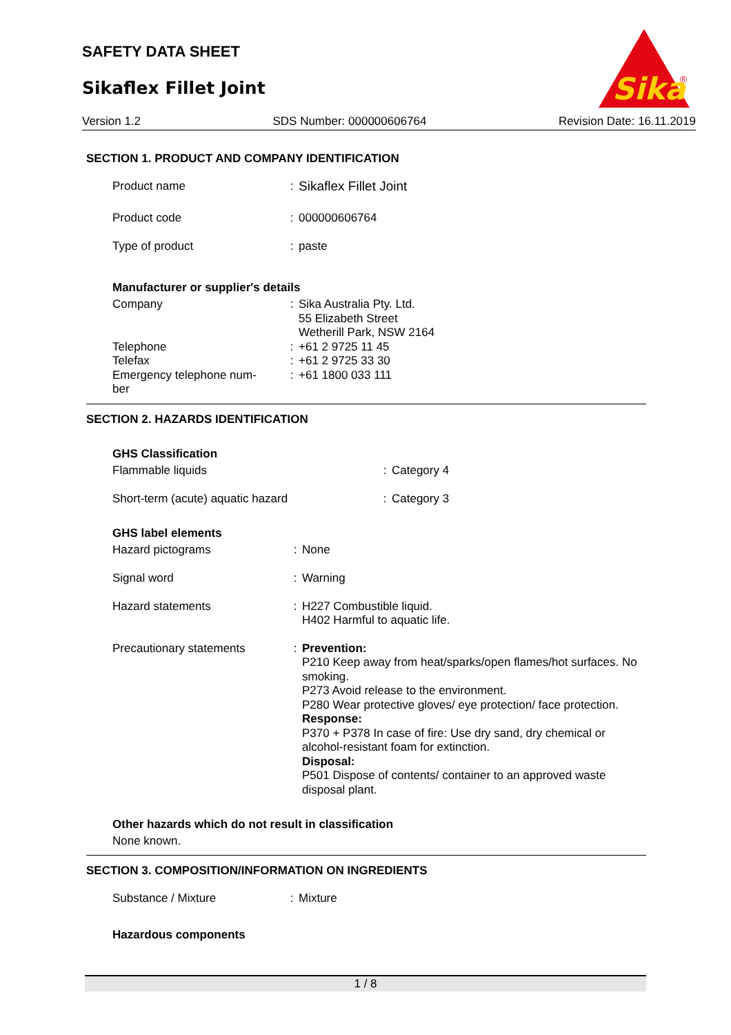SAFETY DATA SHEET
Sikaflex Fillet Joint
Sika
®
Version 1.2 SDS Number: 000000606764 Revision Date: 16.11.2019
SECTION 1. PRODUCT AND COMPANY IDENTIFICATION
| Product name | : | Sikaflex Fillet Joint |
| Product code | : | 000000606764 |
| Type of product | : | paste |
Manufacturer or supplier's details
| Company | : | Sika Australia Pty. Ltd. 55 Elizabeth Street Wetherill Park, NSW 2164 |
| Telephone | : | +61 2 9725 11 45 |
| Telefax | : | +61 2 9725 33 30 |
| Emergency telephone num- ber | : | +61 1800 033 111 |
SECTION 2. HAZARDS IDENTIFICATION
GHS Classification
| Flammable liquids | : | Category 4 |
| Short-term (acute) aquatic hazard | : | Category 3 |
GHS label elements
| Hazard pictograms | : | None |
| Signal word | : | Warning |
| Hazard statements | : | H227 Combustible liquid. H402 Harmful to aquatic life. |
| Precautionary statements | : | Prevention: P210 Keep away from heat/sparks/open flames/hot surfaces. No smoking. P273 Avoid release to the environment. P280 Wear protective gloves/ eye protection/ face protection. Response: P370 + P378 In case of fire: Use dry sand, dry chemical or alcohol-resistant foam for extinction. Disposal: P501 Dispose of contents/ container to an approved waste disposal plant. |
Other hazards which do not result in classification
None known.
SECTION 3. COMPOSITION/INFORMATION ON INGREDIENTS
| Substance / Mixture | : | Mixture |
Hazardous components
1 / 8